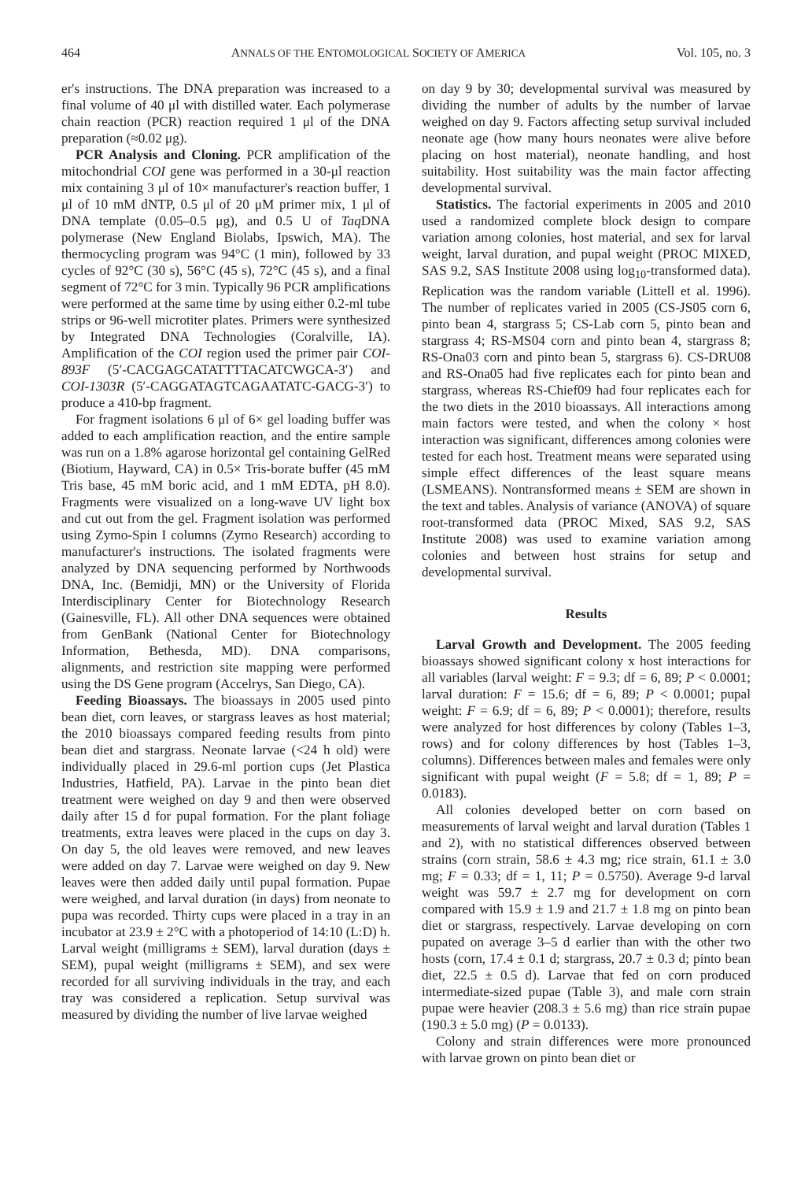464 ANNALS OF THE ENTOMOLOGICAL SOCIETY OF AMERICA Vol. 105, no. 3
er's instructions. The DNA preparation was increased to a final volume of 40 μl with distilled water. Each polymerase chain reaction (PCR) reaction required 1 μl of the DNA preparation (≈0.02 μg).
PCR Analysis and Cloning. PCR amplification of the mitochondrial COI gene was performed in a 30-μl reaction mix containing 3 μl of 10× manufacturer's reaction buffer, 1 μl of 10 mM dNTP, 0.5 μl of 20 μM primer mix, 1 μl of DNA template (0.05–0.5 μg), and 0.5 U of Taq DNA polymerase (New England Biolabs, Ipswich, MA). The thermocycling program was 94°C (1 min), followed by 33 cycles of 92°C (30 s), 56°C (45 s), 72°C (45 s), and a final segment of 72°C for 3 min. Typically 96 PCR amplifications were performed at the same time by using either 0.2-ml tube strips or 96-well microtiter plates. Primers were synthesized by Integrated DNA Technologies (Coralville, IA). Amplification of the COI region used the primer pair COI-893F (5′-CACGAGCATATTTTACATCWGCA-3′) and COI-1303R (5′-CAGGATAGTCAGAATATC-GACG-3′) to produce a 410-bp fragment.
For fragment isolations 6 μl of 6× gel loading buffer was added to each amplification reaction, and the entire sample was run on a 1.8% agarose horizontal gel containing GelRed (Biotium, Hayward, CA) in 0.5× Tris-borate buffer (45 mM Tris base, 45 mM boric acid, and 1 mM EDTA, pH 8.0). Fragments were visualized on a long-wave UV light box and cut out from the gel. Fragment isolation was performed using Zymo-Spin I columns (Zymo Research) according to manufacturer's instructions. The isolated fragments were analyzed by DNA sequencing performed by Northwoods DNA, Inc. (Bemidji, MN) or the University of Florida Interdisciplinary Center for Biotechnology Research (Gainesville, FL). All other DNA sequences were obtained from GenBank (National Center for Biotechnology Information, Bethesda, MD). DNA comparisons, alignments, and restriction site mapping were performed using the DS Gene program (Accelrys, San Diego, CA).
Feeding Bioassays. The bioassays in 2005 used pinto bean diet, corn leaves, or stargrass leaves as host material; the 2010 bioassays compared feeding results from pinto bean diet and stargrass. Neonate larvae (<24 h old) were individually placed in 29.6-ml portion cups (Jet Plastica Industries, Hatfield, PA). Larvae in the pinto bean diet treatment were weighed on day 9 and then were observed daily after 15 d for pupal formation. For the plant foliage treatments, extra leaves were placed in the cups on day 3. On day 5, the old leaves were removed, and new leaves were added on day 7. Larvae were weighed on day 9. New leaves were then added daily until pupal formation. Pupae were weighed, and larval duration (in days) from neonate to pupa was recorded. Thirty cups were placed in a tray in an incubator at 23.9 ± 2°C with a photoperiod of 14:10 (L:D) h. Larval weight (milligrams ± SEM), larval duration (days ± SEM), pupal weight (milligrams ± SEM), and sex were recorded for all surviving individuals in the tray, and each tray was considered a replication. Setup survival was measured by dividing the number of live larvae weighed
on day 9 by 30; developmental survival was measured by dividing the number of adults by the number of larvae weighed on day 9. Factors affecting setup survival included neonate age (how many hours neonates were alive before placing on host material), neonate handling, and host suitability. Host suitability was the main factor affecting developmental survival.
Statistics. The factorial experiments in 2005 and 2010 used a randomized complete block design to compare variation among colonies, host material, and sex for larval weight, larval duration, and pupal weight (PROC MIXED, SAS 9.2, SAS Institute 2008 using log<sub>10</sub>-transformed data). Replication was the random variable (Littell et al. 1996). The number of replicates varied in 2005 (CS-JS05 corn 6, pinto bean 4, stargrass 5; CS-Lab corn 5, pinto bean and stargrass 4; RS-MS04 corn and pinto bean 4, stargrass 8; RS-Ona03 corn and pinto bean 5, stargrass 6). CS-DRU08 and RS-Ona05 had five replicates each for pinto bean and stargrass, whereas RS-Chief09 had four replicates each for the two diets in the 2010 bioassays. All interactions among main factors were tested, and when the colony × host interaction was significant, differences among colonies were tested for each host. Treatment means were separated using simple effect differences of the least square means (LSMEANS). Nontransformed means ± SEM are shown in the text and tables. Analysis of variance (ANOVA) of square root-transformed data (PROC Mixed, SAS 9.2, SAS Institute 2008) was used to examine variation among colonies and between host strains for setup and developmental survival.
Results
Larval Growth and Development. The 2005 feeding bioassays showed significant colony x host interactions for all variables (larval weight: F = 9.3; df = 6, 89; P < 0.0001; larval duration: F = 15.6; df = 6, 89; P < 0.0001; pupal weight: F = 6.9; df = 6, 89; P < 0.0001); therefore, results were analyzed for host differences by colony (Tables 1–3, rows) and for colony differences by host (Tables 1–3, columns). Differences between males and females were only significant with pupal weight (F = 5.8; df = 1, 89; P = 0.0183).
All colonies developed better on corn based on measurements of larval weight and larval duration (Tables 1 and 2), with no statistical differences observed between strains (corn strain, 58.6 ± 4.3 mg; rice strain, 61.1 ± 3.0 mg; F = 0.33; df = 1, 11; P = 0.5750). Average 9-d larval weight was 59.7 ± 2.7 mg for development on corn compared with 15.9 ± 1.9 and 21.7 ± 1.8 mg on pinto bean diet or stargrass, respectively. Larvae developing on corn pupated on average 3–5 d earlier than with the other two hosts (corn, 17.4 ± 0.1 d; stargrass, 20.7 ± 0.3 d; pinto bean diet, 22.5 ± 0.5 d). Larvae that fed on corn produced intermediate-sized pupae (Table 3), and male corn strain pupae were heavier (208.3 ± 5.6 mg) than rice strain pupae (190.3 ± 5.0 mg) (P = 0.0133).
Colony and strain differences were more pronounced with larvae grown on pinto bean diet or